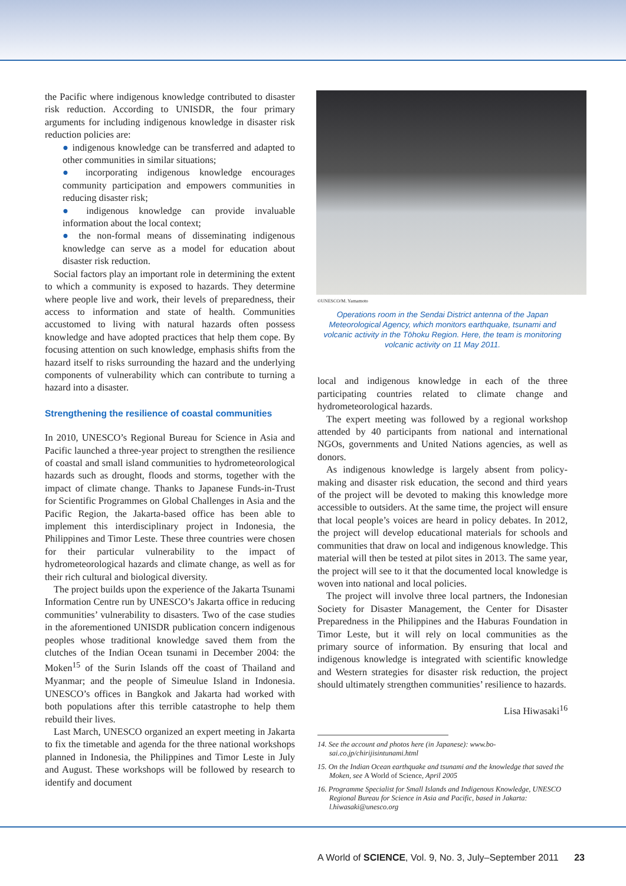the Pacific where indigenous knowledge contributed to disaster risk reduction. According to UNISDR, the four primary arguments for including indigenous knowledge in disaster risk reduction policies are:
● indigenous knowledge can be transferred and adapted to other communities in similar situations;
● incorporating indigenous knowledge encourages community participation and empowers communities in reducing disaster risk;
● indigenous knowledge can provide invaluable information about the local context;
● the non-formal means of disseminating indigenous knowledge can serve as a model for education about disaster risk reduction.
Social factors play an important role in determining the extent to which a community is exposed to hazards. They determine where people live and work, their levels of preparedness, their access to information and state of health. Communities accustomed to living with natural hazards often possess knowledge and have adopted practices that help them cope. By focusing attention on such knowledge, emphasis shifts from the hazard itself to risks surrounding the hazard and the underlying components of vulnerability which can contribute to turning a hazard into a disaster.
Strengthening the resilience of coastal communities
In 2010, UNESCO’s Regional Bureau for Science in Asia and Pacific launched a three-year project to strengthen the resilience of coastal and small island communities to hydrometeorological hazards such as drought, floods and storms, together with the impact of climate change. Thanks to Japanese Funds-in-Trust for Scientific Programmes on Global Challenges in Asia and the Pacific Region, the Jakarta-based office has been able to implement this interdisciplinary project in Indonesia, the Philippines and Timor Leste. These three countries were chosen for their particular vulnerability to the impact of hydrometeorological hazards and climate change, as well as for their rich cultural and biological diversity.
The project builds upon the experience of the Jakarta Tsunami Information Centre run by UNESCO’s Jakarta office in reducing communities’ vulnerability to disasters. Two of the case studies in the aforementioned UNISDR publication concern indigenous peoples whose traditional knowledge saved them from the clutches of the Indian Ocean tsunami in December 2004: the Moken<sup>15</sup> of the Surin Islands off the coast of Thailand and Myanmar; and the people of Simeulue Island in Indonesia. UNESCO’s offices in Bangkok and Jakarta had worked with both populations after this terrible catastrophe to help them rebuild their lives.
Last March, UNESCO organized an expert meeting in Jakarta to fix the timetable and agenda for the three national workshops planned in Indonesia, the Philippines and Timor Leste in July and August. These workshops will be followed by research to identify and document
©UNESCO/M. Yamamoto
Operations room in the Sendai District antenna of the Japan Meteorological Agency, which monitors earthquake, tsunami and volcanic activity in the Tōhoku Region. Here, the team is monitoring volcanic activity on 11 May 2011.
local and indigenous knowledge in each of the three participating countries related to climate change and hydrometeorological hazards.
The expert meeting was followed by a regional workshop attended by 40 participants from national and international NGOs, governments and United Nations agencies, as well as donors.
As indigenous knowledge is largely absent from policy-making and disaster risk education, the second and third years of the project will be devoted to making this knowledge more accessible to outsiders. At the same time, the project will ensure that local people’s voices are heard in policy debates. In 2012, the project will develop educational materials for schools and communities that draw on local and indigenous knowledge. This material will then be tested at pilot sites in 2013. The same year, the project will see to it that the documented local knowledge is woven into national and local policies.
The project will involve three local partners, the Indonesian Society for Disaster Management, the Center for Disaster Preparedness in the Philippines and the Haburas Foundation in Timor Leste, but it will rely on local communities as the primary source of information. By ensuring that local and indigenous knowledge is integrated with scientific knowledge and Western strategies for disaster risk reduction, the project should ultimately strengthen communities’ resilience to hazards.
Lisa Hiwasaki<sup>16</sup>
14. See the account and photos here (in Japanese): www.bo-sai.co.jp/chirijisintunami.html
15. On the Indian Ocean earthquake and tsunami and the knowledge that saved the Moken, see A World of Science, April 2005
16. Programme Specialist for Small Islands and Indigenous Knowledge, UNESCO Regional Bureau for Science in Asia and Pacific, based in Jakarta: l.hiwasaki@unesco.org
A World of SCIENCE, Vol. 9, No. 3, July–September 2011 23